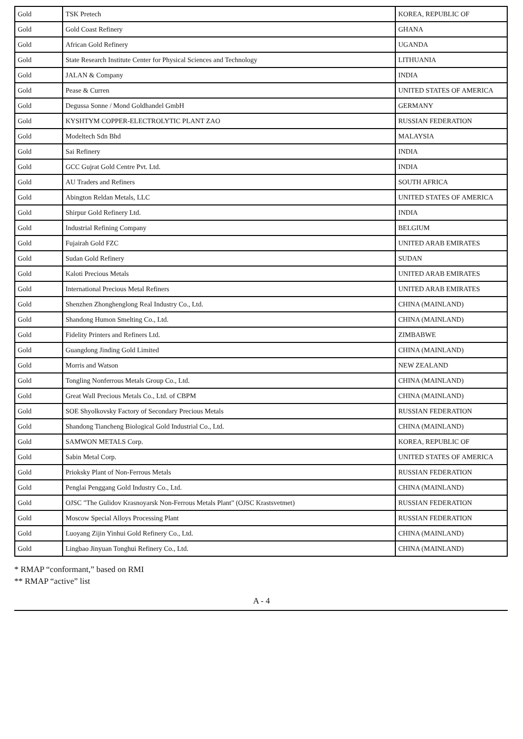| Gold | TSK Pretech | KOREA, REPUBLIC OF |
| Gold | Gold Coast Refinery | GHANA |
| Gold | African Gold Refinery | UGANDA |
| Gold | State Research Institute Center for Physical Sciences and Technology | LITHUANIA |
| Gold | JALAN & Company | INDIA |
| Gold | Pease & Curren | UNITED STATES OF AMERICA |
| Gold | Degussa Sonne / Mond Goldhandel GmbH | GERMANY |
| Gold | KYSHTYM COPPER-ELECTROLYTIC PLANT ZAO | RUSSIAN FEDERATION |
| Gold | Modeltech Sdn Bhd | MALAYSIA |
| Gold | Sai Refinery | INDIA |
| Gold | GCC Gujrat Gold Centre Pvt. Ltd. | INDIA |
| Gold | AU Traders and Refiners | SOUTH AFRICA |
| Gold | Abington Reldan Metals, LLC | UNITED STATES OF AMERICA |
| Gold | Shirpur Gold Refinery Ltd. | INDIA |
| Gold | Industrial Refining Company | BELGIUM |
| Gold | Fujairah Gold FZC | UNITED ARAB EMIRATES |
| Gold | Sudan Gold Refinery | SUDAN |
| Gold | Kaloti Precious Metals | UNITED ARAB EMIRATES |
| Gold | International Precious Metal Refiners | UNITED ARAB EMIRATES |
| Gold | Shenzhen Zhonghenglong Real Industry Co., Ltd. | CHINA (MAINLAND) |
| Gold | Shandong Humon Smelting Co., Ltd. | CHINA (MAINLAND) |
| Gold | Fidelity Printers and Refiners Ltd. | ZIMBABWE |
| Gold | Guangdong Jinding Gold Limited | CHINA (MAINLAND) |
| Gold | Morris and Watson | NEW ZEALAND |
| Gold | Tongling Nonferrous Metals Group Co., Ltd. | CHINA (MAINLAND) |
| Gold | Great Wall Precious Metals Co., Ltd. of CBPM | CHINA (MAINLAND) |
| Gold | SOE Shyolkovsky Factory of Secondary Precious Metals | RUSSIAN FEDERATION |
| Gold | Shandong Tiancheng Biological Gold Industrial Co., Ltd. | CHINA (MAINLAND) |
| Gold | SAMWON METALS Corp. | KOREA, REPUBLIC OF |
| Gold | Sabin Metal Corp. | UNITED STATES OF AMERICA |
| Gold | Prioksky Plant of Non-Ferrous Metals | RUSSIAN FEDERATION |
| Gold | Penglai Penggang Gold Industry Co., Ltd. | CHINA (MAINLAND) |
| Gold | OJSC "The Gulidov Krasnoyarsk Non-Ferrous Metals Plant" (OJSC Krastsvetmet) | RUSSIAN FEDERATION |
| Gold | Moscow Special Alloys Processing Plant | RUSSIAN FEDERATION |
| Gold | Luoyang Zijin Yinhui Gold Refinery Co., Ltd. | CHINA (MAINLAND) |
| Gold | Lingbao Jinyuan Tonghui Refinery Co., Ltd. | CHINA (MAINLAND) |
* RMAP “conformant,” based on RMI
** RMAP “active” list
A - 4